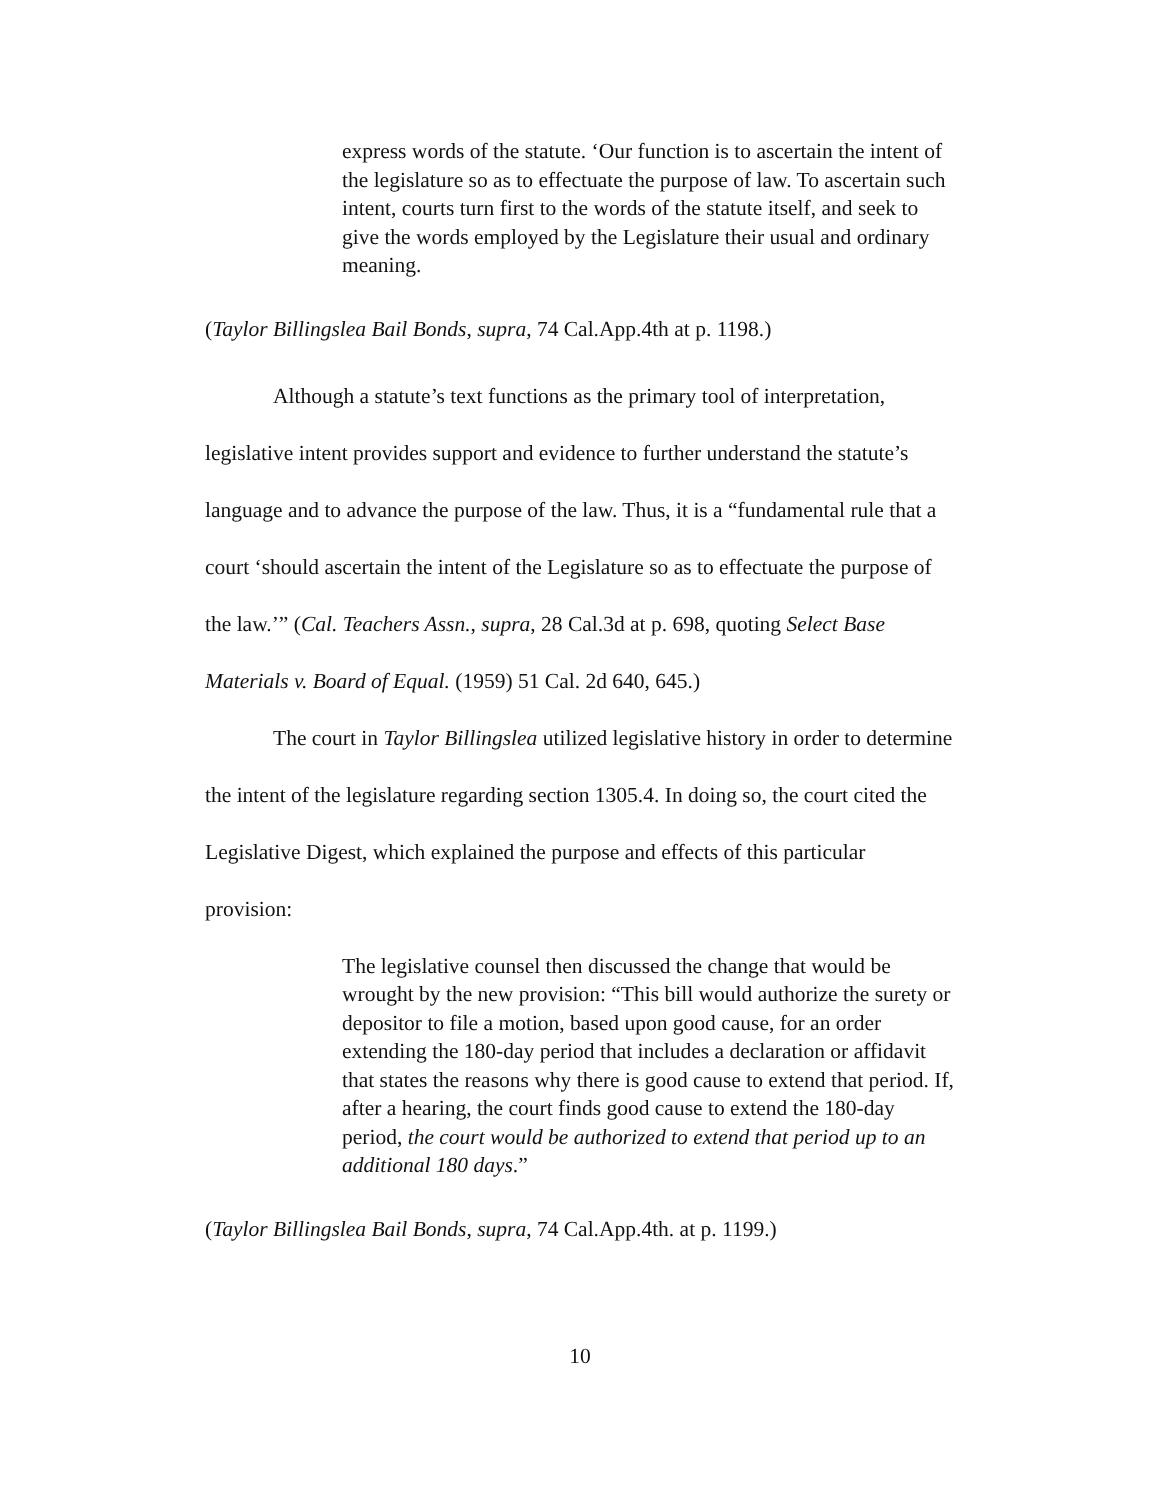express words of the statute. ‘Our function is to ascertain the intent of the legislature so as to effectuate the purpose of law. To ascertain such intent, courts turn first to the words of the statute itself, and seek to give the words employed by the Legislature their usual and ordinary meaning.
(Taylor Billingslea Bail Bonds, supra, 74 Cal.App.4th at p. 1198.)
Although a statute’s text functions as the primary tool of interpretation, legislative intent provides support and evidence to further understand the statute’s language and to advance the purpose of the law. Thus, it is a “fundamental rule that a court ‘should ascertain the intent of the Legislature so as to effectuate the purpose of the law.’” (Cal. Teachers Assn., supra, 28 Cal.3d at p. 698, quoting Select Base Materials v. Board of Equal. (1959) 51 Cal. 2d 640, 645.)
The court in Taylor Billingslea utilized legislative history in order to determine the intent of the legislature regarding section 1305.4. In doing so, the court cited the Legislative Digest, which explained the purpose and effects of this particular provision:
The legislative counsel then discussed the change that would be wrought by the new provision: “This bill would authorize the surety or depositor to file a motion, based upon good cause, for an order extending the 180-day period that includes a declaration or affidavit that states the reasons why there is good cause to extend that period. If, after a hearing, the court finds good cause to extend the 180-day period, the court would be authorized to extend that period up to an additional 180 days.”
(Taylor Billingslea Bail Bonds, supra, 74 Cal.App.4th. at p. 1199.)
10